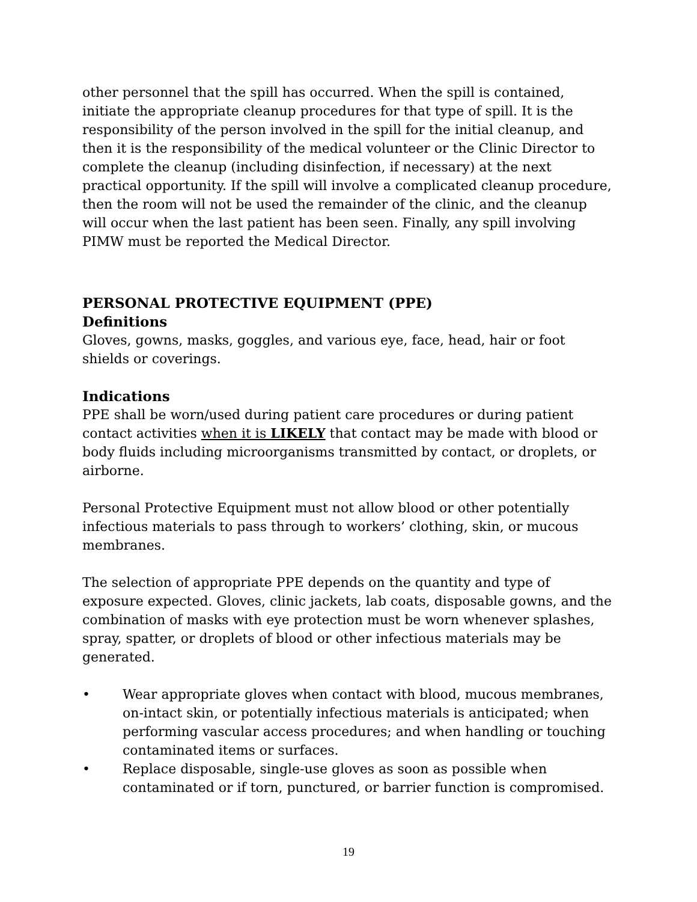other personnel that the spill has occurred. When the spill is contained, initiate the appropriate cleanup procedures for that type of spill. It is the responsibility of the person involved in the spill for the initial cleanup, and then it is the responsibility of the medical volunteer or the Clinic Director to complete the cleanup (including disinfection, if necessary) at the next practical opportunity. If the spill will involve a complicated cleanup procedure, then the room will not be used the remainder of the clinic, and the cleanup will occur when the last patient has been seen. Finally, any spill involving PIMW must be reported the Medical Director.
PERSONAL PROTECTIVE EQUIPMENT (PPE)
Definitions
Gloves, gowns, masks, goggles, and various eye, face, head, hair or foot shields or coverings.
Indications
PPE shall be worn/used during patient care procedures or during patient contact activities when it is LIKELY that contact may be made with blood or body fluids including microorganisms transmitted by contact, or droplets, or airborne.
Personal Protective Equipment must not allow blood or other potentially infectious materials to pass through to workers’ clothing, skin, or mucous membranes.
The selection of appropriate PPE depends on the quantity and type of exposure expected. Gloves, clinic jackets, lab coats, disposable gowns, and the combination of masks with eye protection must be worn whenever splashes, spray, spatter, or droplets of blood or other infectious materials may be generated.
• Wear appropriate gloves when contact with blood, mucous membranes, on-intact skin, or potentially infectious materials is anticipated; when performing vascular access procedures; and when handling or touching contaminated items or surfaces.
• Replace disposable, single-use gloves as soon as possible when contaminated or if torn, punctured, or barrier function is compromised.
19